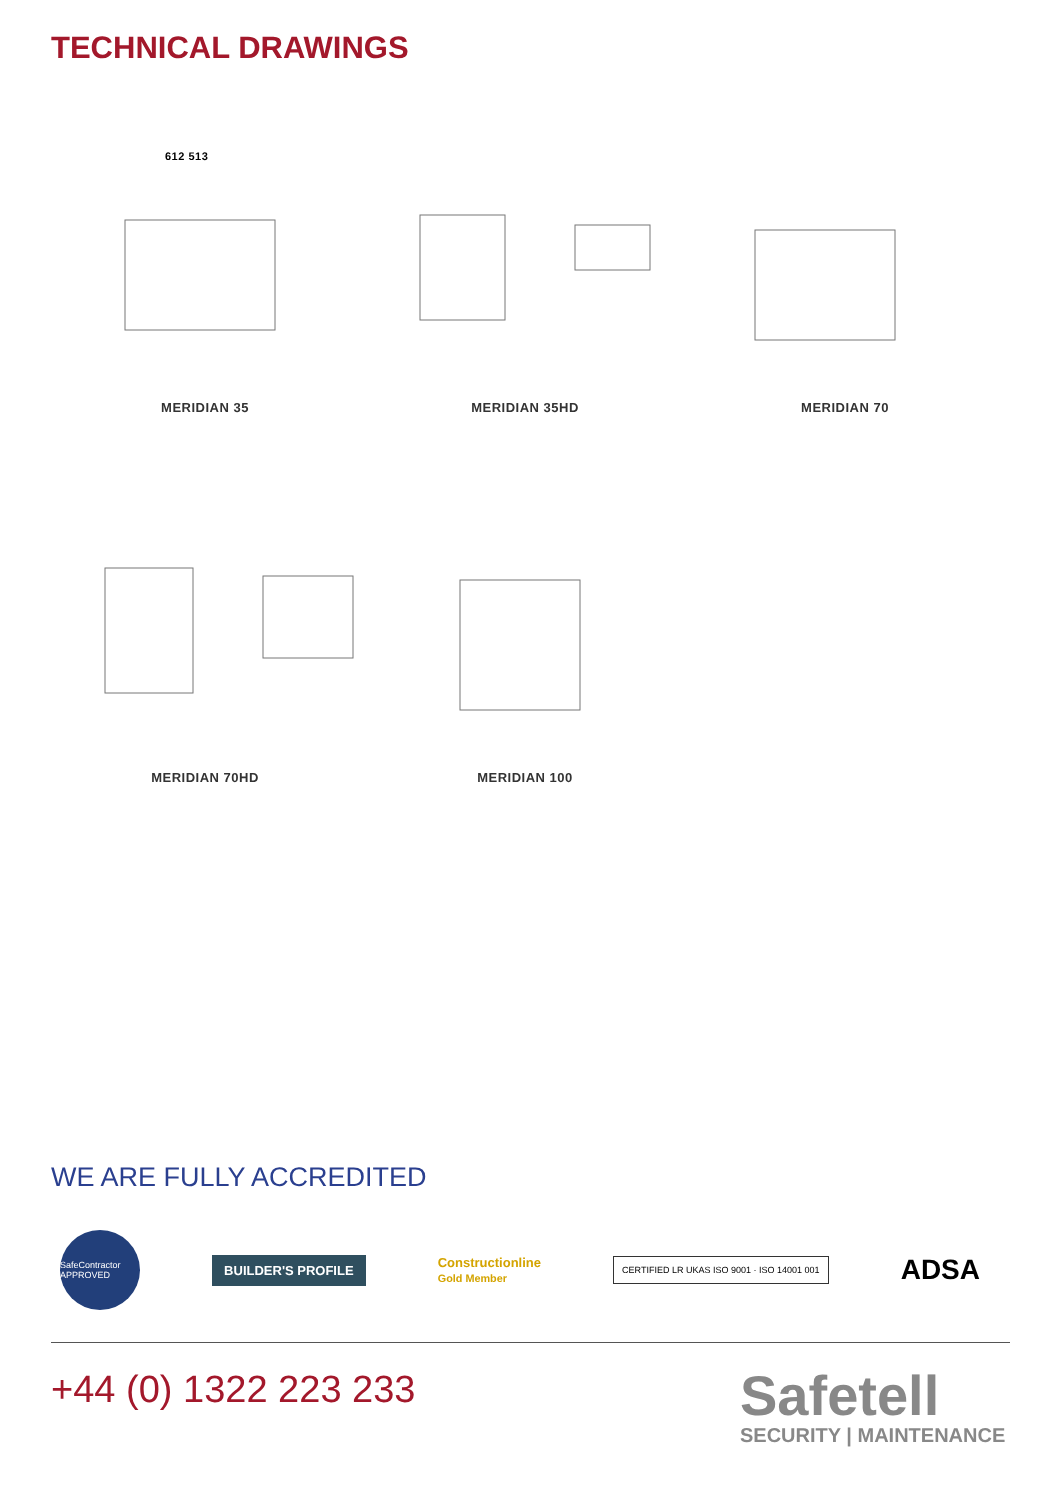TECHNICAL DRAWINGS
612 513
MERIDIAN 35
MERIDIAN 35HD MERIDIAN 70
MERIDIAN 70HD MERIDIAN 100
WE ARE FULLY ACCREDITED
SafeContractor APPROVED
BUILDER'S PROFILE
Constructionline
Gold Member
CERTIFIED LR UKAS ISO 9001 · ISO 14001 001
ADSA
+44 (0) 1322 223 233
Safetell
SECURITY | MAINTENANCE